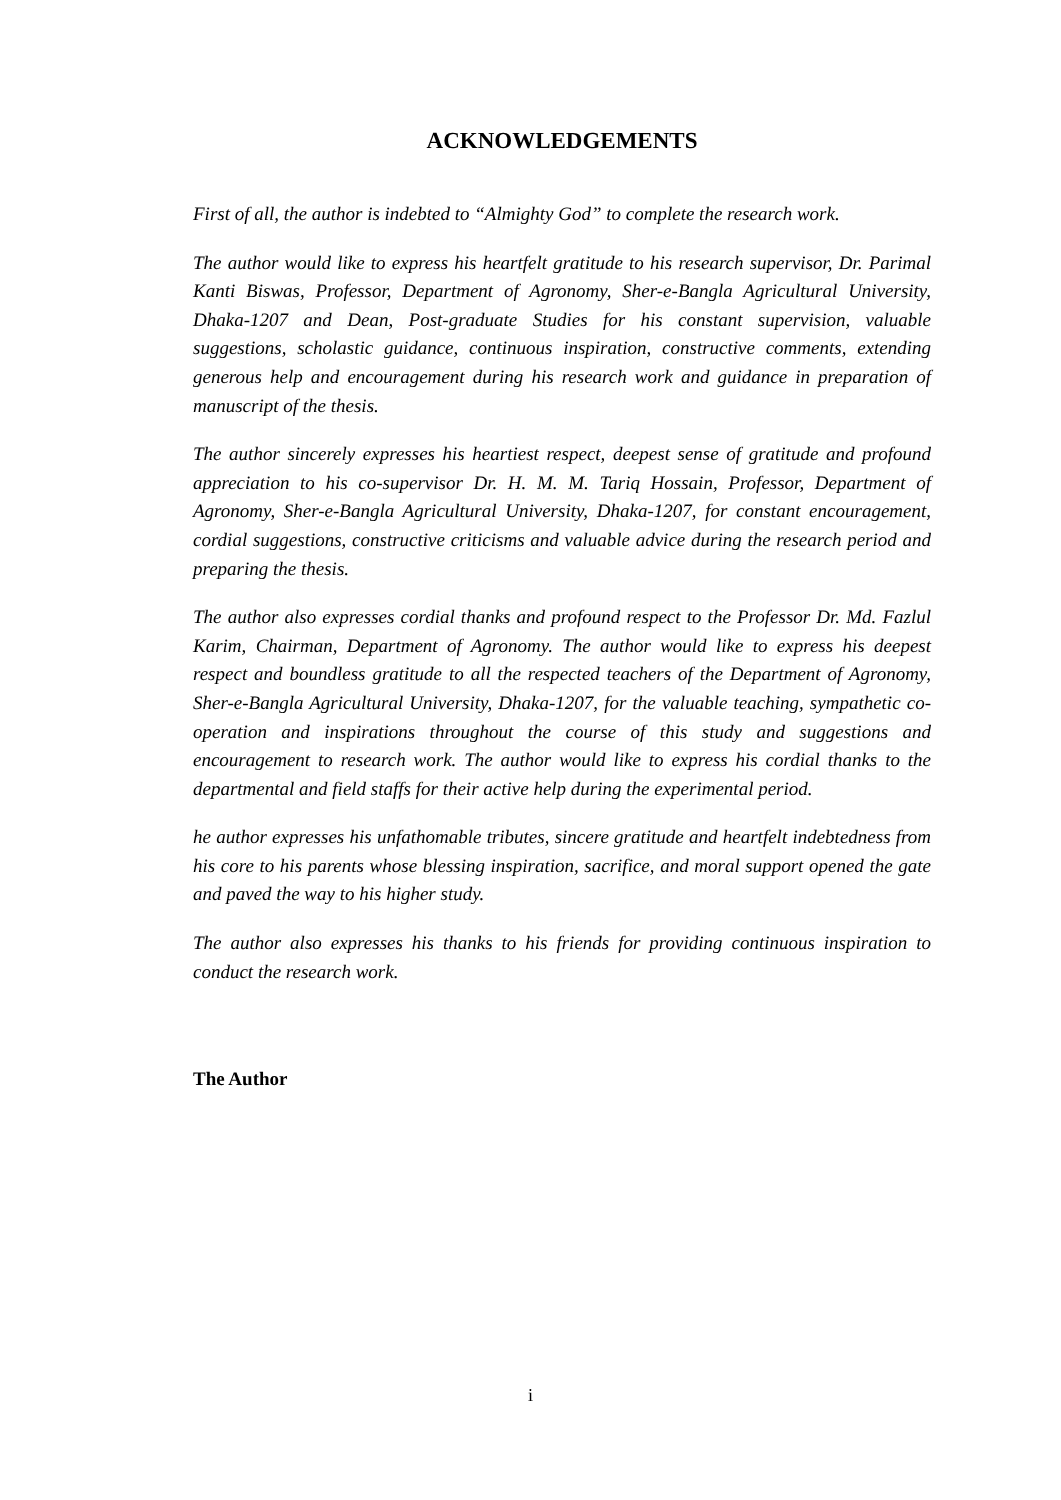ACKNOWLEDGEMENTS
First of all, the author is indebted to “Almighty God” to complete the research work.
The author would like to express his heartfelt gratitude to his research supervisor, Dr. Parimal Kanti Biswas, Professor, Department of Agronomy, Sher-e-Bangla Agricultural University, Dhaka-1207 and Dean, Post-graduate Studies for his constant supervision, valuable suggestions, scholastic guidance, continuous inspiration, constructive comments, extending generous help and encouragement during his research work and guidance in preparation of manuscript of the thesis.
The author sincerely expresses his heartiest respect, deepest sense of gratitude and profound appreciation to his co-supervisor Dr. H. M. M. Tariq Hossain, Professor, Department of Agronomy, Sher-e-Bangla Agricultural University, Dhaka-1207, for constant encouragement, cordial suggestions, constructive criticisms and valuable advice during the research period and preparing the thesis.
The author also expresses cordial thanks and profound respect to the Professor Dr. Md. Fazlul Karim, Chairman, Department of Agronomy. The author would like to express his deepest respect and boundless gratitude to all the respected teachers of the Department of Agronomy, Sher-e-Bangla Agricultural University, Dhaka-1207, for the valuable teaching, sympathetic co-operation and inspirations throughout the course of this study and suggestions and encouragement to research work. The author would like to express his cordial thanks to the departmental and field staffs for their active help during the experimental period.
he author expresses his unfathomable tributes, sincere gratitude and heartfelt indebtedness from his core to his parents whose blessing inspiration, sacrifice, and moral support opened the gate and paved the way to his higher study.
The author also expresses his thanks to his friends for providing continuous inspiration to conduct the research work.
The Author
i